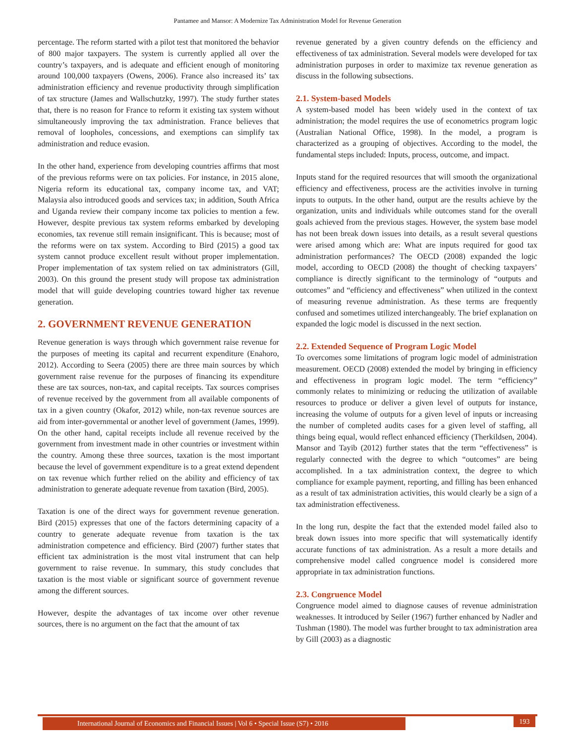Pantamee and Mansor: A Modernize Tax Administration Model for Revenue Generation
percentage. The reform started with a pilot test that monitored the behavior of 800 major taxpayers. The system is currently applied all over the country’s taxpayers, and is adequate and efficient enough of monitoring around 100,000 taxpayers (Owens, 2006). France also increased its’ tax administration efficiency and revenue productivity through simplification of tax structure (James and Wallschutzky, 1997). The study further states that, there is no reason for France to reform it existing tax system without simultaneously improving the tax administration. France believes that removal of loopholes, concessions, and exemptions can simplify tax administration and reduce evasion.
In the other hand, experience from developing countries affirms that most of the previous reforms were on tax policies. For instance, in 2015 alone, Nigeria reform its educational tax, company income tax, and VAT; Malaysia also introduced goods and services tax; in addition, South Africa and Uganda review their company income tax policies to mention a few. However, despite previous tax system reforms embarked by developing economies, tax revenue still remain insignificant. This is because; most of the reforms were on tax system. According to Bird (2015) a good tax system cannot produce excellent result without proper implementation. Proper implementation of tax system relied on tax administrators (Gill, 2003). On this ground the present study will propose tax administration model that will guide developing countries toward higher tax revenue generation.
2. GOVERNMENT REVENUE GENERATION
Revenue generation is ways through which government raise revenue for the purposes of meeting its capital and recurrent expenditure (Enahoro, 2012). According to Seera (2005) there are three main sources by which government raise revenue for the purposes of financing its expenditure these are tax sources, non-tax, and capital receipts. Tax sources comprises of revenue received by the government from all available components of tax in a given country (Okafor, 2012) while, non-tax revenue sources are aid from inter-governmental or another level of government (James, 1999). On the other hand, capital receipts include all revenue received by the government from investment made in other countries or investment within the country. Among these three sources, taxation is the most important because the level of government expenditure is to a great extend dependent on tax revenue which further relied on the ability and efficiency of tax administration to generate adequate revenue from taxation (Bird, 2005).
Taxation is one of the direct ways for government revenue generation. Bird (2015) expresses that one of the factors determining capacity of a country to generate adequate revenue from taxation is the tax administration competence and efficiency. Bird (2007) further states that efficient tax administration is the most vital instrument that can help government to raise revenue. In summary, this study concludes that taxation is the most viable or significant source of government revenue among the different sources.
However, despite the advantages of tax income over other revenue sources, there is no argument on the fact that the amount of tax
revenue generated by a given country defends on the efficiency and effectiveness of tax administration. Several models were developed for tax administration purposes in order to maximize tax revenue generation as discuss in the following subsections.
2.1. System-based Models
A system-based model has been widely used in the context of tax administration; the model requires the use of econometrics program logic (Australian National Office, 1998). In the model, a program is characterized as a grouping of objectives. According to the model, the fundamental steps included: Inputs, process, outcome, and impact.
Inputs stand for the required resources that will smooth the organizational efficiency and effectiveness, process are the activities involve in turning inputs to outputs. In the other hand, output are the results achieve by the organization, units and individuals while outcomes stand for the overall goals achieved from the previous stages. However, the system base model has not been break down issues into details, as a result several questions were arised among which are: What are inputs required for good tax administration performances? The OECD (2008) expanded the logic model, according to OECD (2008) the thought of checking taxpayers’ compliance is directly significant to the terminology of “outputs and outcomes” and “efficiency and effectiveness” when utilized in the context of measuring revenue administration. As these terms are frequently confused and sometimes utilized interchangeably. The brief explanation on expanded the logic model is discussed in the next section.
2.2. Extended Sequence of Program Logic Model
To overcomes some limitations of program logic model of administration measurement. OECD (2008) extended the model by bringing in efficiency and effectiveness in program logic model. The term “efficiency” commonly relates to minimizing or reducing the utilization of available resources to produce or deliver a given level of outputs for instance, increasing the volume of outputs for a given level of inputs or increasing the number of completed audits cases for a given level of staffing, all things being equal, would reflect enhanced efficiency (Therkildsen, 2004). Mansor and Tayib (2012) further states that the term “effectiveness” is regularly connected with the degree to which “outcomes” are being accomplished. In a tax administration context, the degree to which compliance for example payment, reporting, and filling has been enhanced as a result of tax administration activities, this would clearly be a sign of a tax administration effectiveness.
In the long run, despite the fact that the extended model failed also to break down issues into more specific that will systematically identify accurate functions of tax administration. As a result a more details and comprehensive model called congruence model is considered more appropriate in tax administration functions.
2.3. Congruence Model
Congruence model aimed to diagnose causes of revenue administration weaknesses. It introduced by Seiler (1967) further enhanced by Nadler and Tushman (1980). The model was further brought to tax administration area by Gill (2003) as a diagnostic
International Journal of Economics and Financial Issues | Vol 6 • Special Issue (S7) • 2016
193